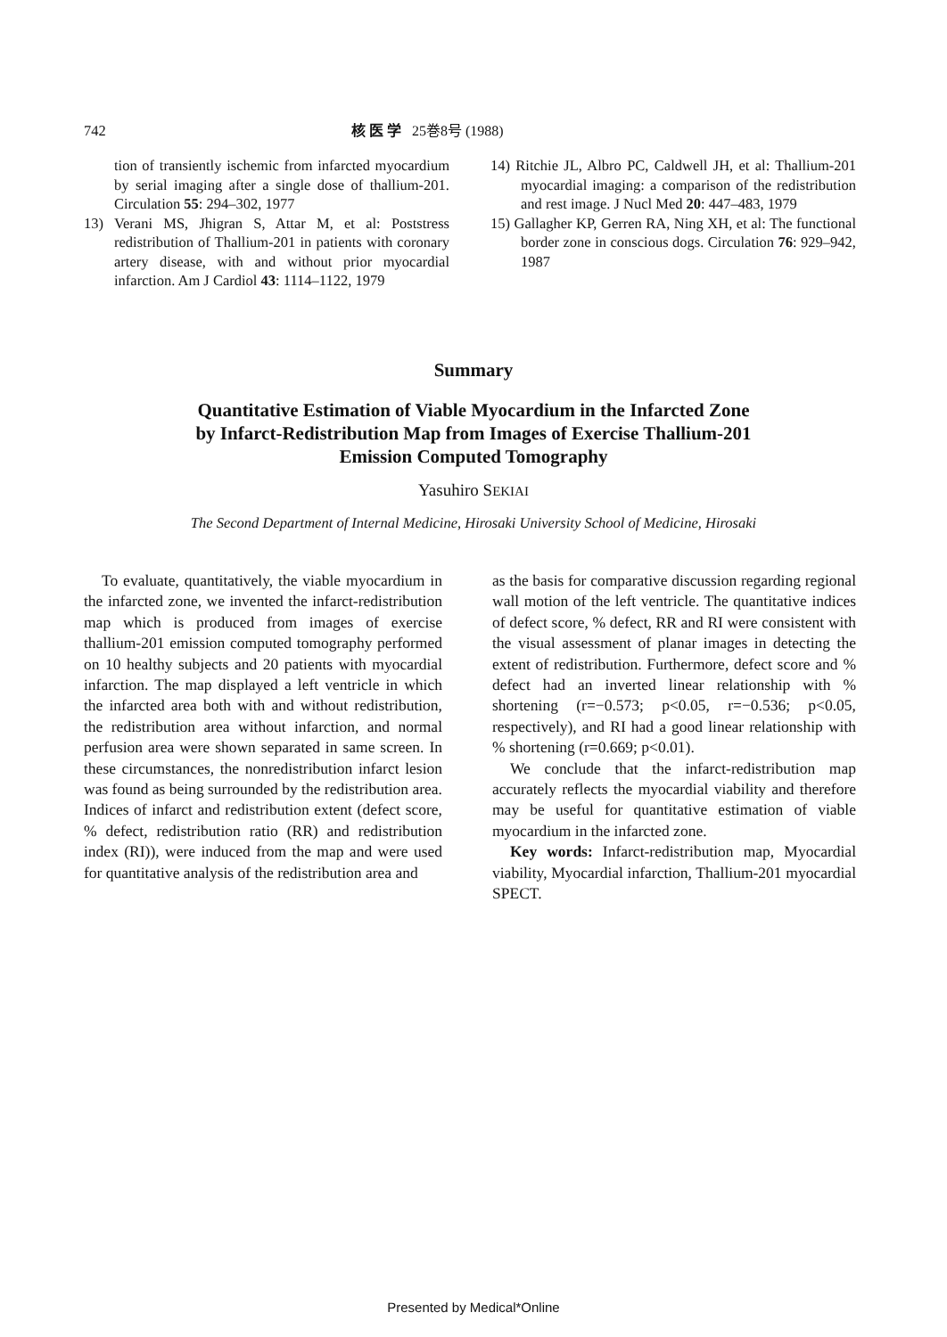742 核 医 学 25巻8号 (1988)
tion of transiently ischemic from infarcted myocardium by serial imaging after a single dose of thallium-201. Circulation 55: 294–302, 1977
13) Verani MS, Jhigran S, Attar M, et al: Poststress redistribution of Thallium-201 in patients with coronary artery disease, with and without prior myocardial infarction. Am J Cardiol 43: 1114–1122, 1979
14) Ritchie JL, Albro PC, Caldwell JH, et al: Thallium-201 myocardial imaging: a comparison of the redistribution and rest image. J Nucl Med 20: 447–483, 1979
15) Gallagher KP, Gerren RA, Ning XH, et al: The functional border zone in conscious dogs. Circulation 76: 929–942, 1987
Summary
Quantitative Estimation of Viable Myocardium in the Infarcted Zone
by Infarct-Redistribution Map from Images of Exercise Thallium-201
Emission Computed Tomography
Yasuhiro SEKIAI
The Second Department of Internal Medicine, Hirosaki University School of Medicine, Hirosaki
To evaluate, quantitatively, the viable myocardium in the infarcted zone, we invented the infarct-redistribution map which is produced from images of exercise thallium-201 emission computed tomography performed on 10 healthy subjects and 20 patients with myocardial infarction. The map displayed a left ventricle in which the infarcted area both with and without redistribution, the redistribution area without infarction, and normal perfusion area were shown separated in same screen. In these circumstances, the nonredistribution infarct lesion was found as being surrounded by the redistribution area. Indices of infarct and redistribution extent (defect score, % defect, redistribution ratio (RR) and redistribution index (RI)), were induced from the map and were used for quantitative analysis of the redistribution area and
as the basis for comparative discussion regarding regional wall motion of the left ventricle. The quantitative indices of defect score, % defect, RR and RI were consistent with the visual assessment of planar images in detecting the extent of redistribution. Furthermore, defect score and % defect had an inverted linear relationship with % shortening (r=−0.573; p<0.05, r=−0.536; p<0.05, respectively), and RI had a good linear relationship with % shortening (r=0.669; p<0.01).
We conclude that the infarct-redistribution map accurately reflects the myocardial viability and therefore may be useful for quantitative estimation of viable myocardium in the infarcted zone.
Key words: Infarct-redistribution map, Myocardial viability, Myocardial infarction, Thallium-201 myocardial SPECT.
Presented by Medical*Online